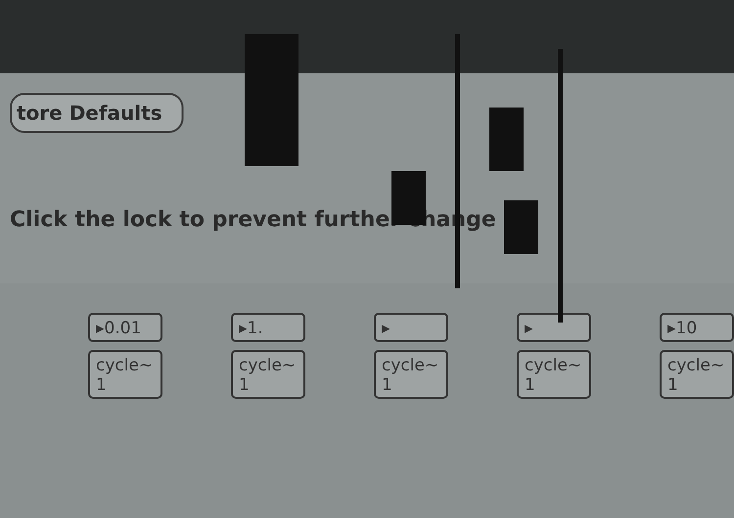tore Defaults
Click the lock to prevent further change
▸0.01
cycle~ 1
▸1.
cycle~ 1
▸
cycle~ 1
▸
cycle~ 1
▸10
cycle~ 1